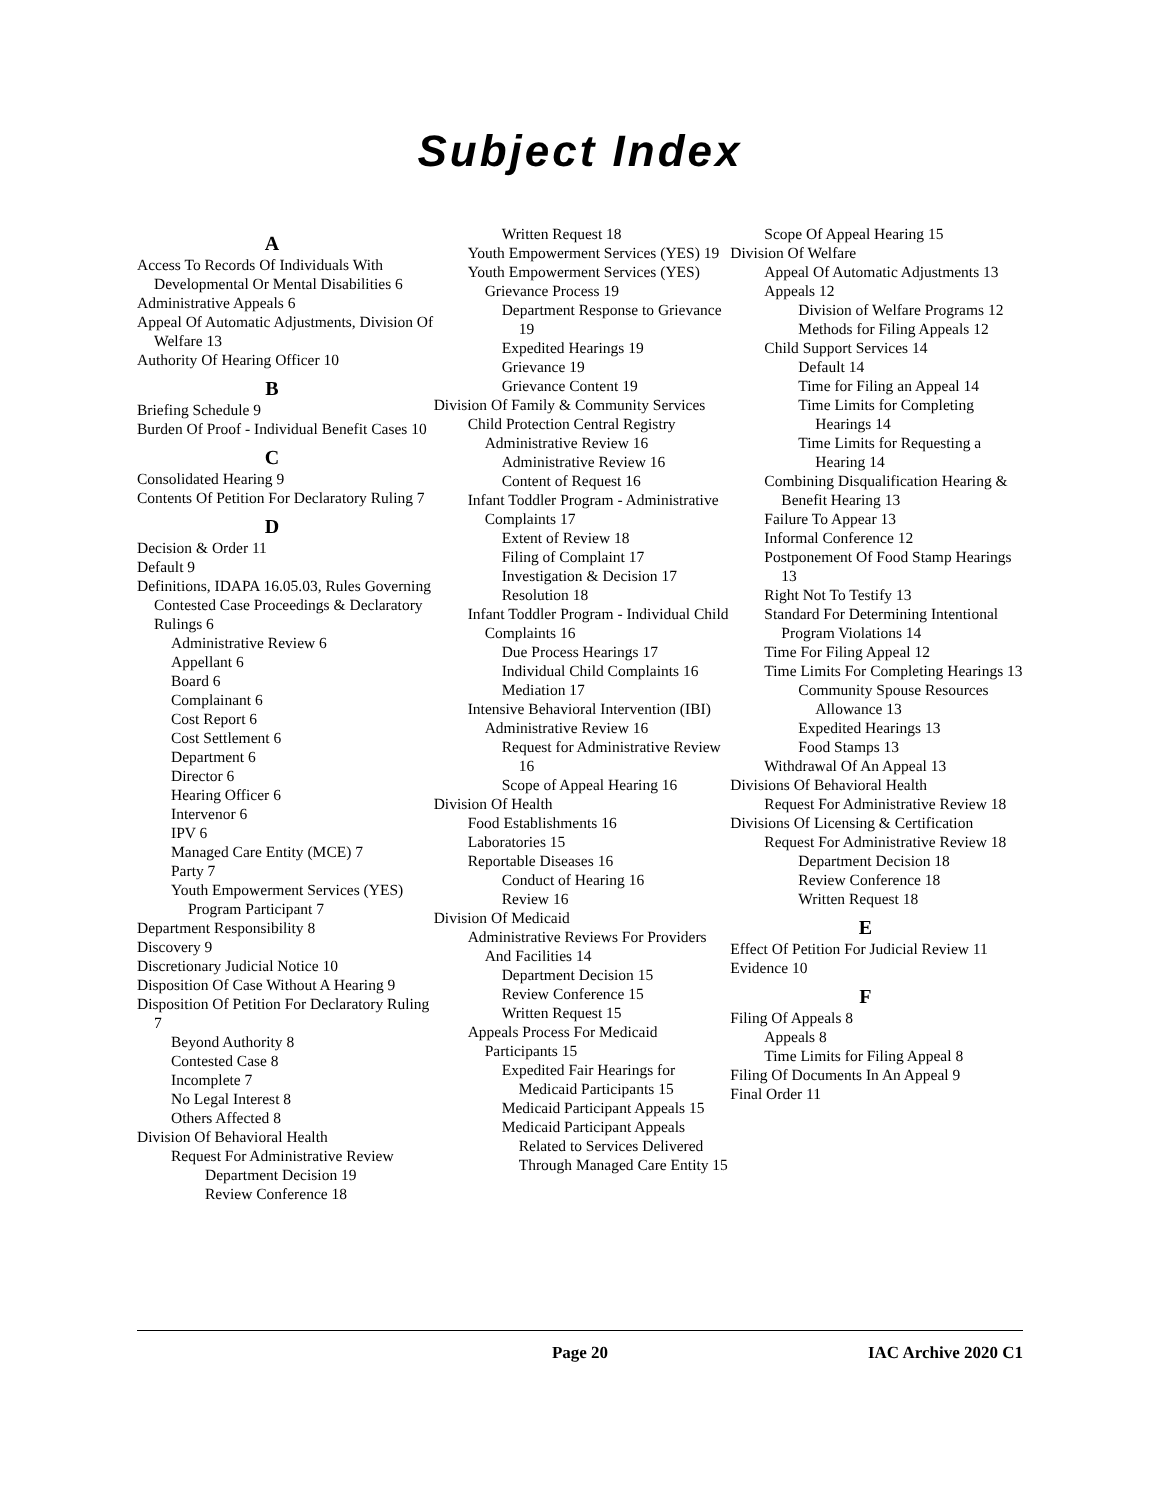Subject Index
A
Access To Records Of Individuals With Developmental Or Mental Disabilities 6
Administrative Appeals 6
Appeal Of Automatic Adjustments, Division Of Welfare 13
Authority Of Hearing Officer 10
B
Briefing Schedule 9
Burden Of Proof - Individual Benefit Cases 10
C
Consolidated Hearing 9
Contents Of Petition For Declaratory Ruling 7
D
Decision & Order 11
Default 9
Definitions, IDAPA 16.05.03, Rules Governing Contested Case Proceedings & Declaratory Rulings 6
Administrative Review 6
Appellant 6
Board 6
Complainant 6
Cost Report 6
Cost Settlement 6
Department 6
Director 6
Hearing Officer 6
Intervenor 6
IPV 6
Managed Care Entity (MCE) 7
Party 7
Youth Empowerment Services (YES) Program Participant 7
Department Responsibility 8
Discovery 9
Discretionary Judicial Notice 10
Disposition Of Case Without A Hearing 9
Disposition Of Petition For Declaratory Ruling 7
Beyond Authority 8
Contested Case 8
Incomplete 7
No Legal Interest 8
Others Affected 8
Division Of Behavioral Health
Request For Administrative Review
Department Decision 19
Review Conference 18
Written Request 18
Youth Empowerment Services (YES) 19
Youth Empowerment Services (YES) Grievance Process 19
Department Response to Grievance 19
Expedited Hearings 19
Grievance 19
Grievance Content 19
Division Of Family & Community Services
Child Protection Central Registry Administrative Review 16
Administrative Review 16
Content of Request 16
Infant Toddler Program - Administrative Complaints 17
Extent of Review 18
Filing of Complaint 17
Investigation & Decision 17
Resolution 18
Infant Toddler Program - Individual Child Complaints 16
Due Process Hearings 17
Individual Child Complaints 16
Mediation 17
Intensive Behavioral Intervention (IBI) Administrative Review 16
Request for Administrative Review 16
Scope of Appeal Hearing 16
Division Of Health
Food Establishments 16
Laboratories 15
Reportable Diseases 16
Conduct of Hearing 16
Review 16
Division Of Medicaid
Administrative Reviews For Providers And Facilities 14
Department Decision 15
Review Conference 15
Written Request 15
Appeals Process For Medicaid Participants 15
Expedited Fair Hearings for Medicaid Participants 15
Medicaid Participant Appeals 15
Medicaid Participant Appeals Related to Services Delivered Through Managed Care Entity 15
Scope Of Appeal Hearing 15
Division Of Welfare
Appeal Of Automatic Adjustments 13
Appeals 12
Division of Welfare Programs 12
Methods for Filing Appeals 12
Child Support Services 14
Default 14
Time for Filing an Appeal 14
Time Limits for Completing Hearings 14
Time Limits for Requesting a Hearing 14
Combining Disqualification Hearing & Benefit Hearing 13
Failure To Appear 13
Informal Conference 12
Postponement Of Food Stamp Hearings 13
Right Not To Testify 13
Standard For Determining Intentional Program Violations 14
Time For Filing Appeal 12
Time Limits For Completing Hearings 13
Community Spouse Resources Allowance 13
Expedited Hearings 13
Food Stamps 13
Withdrawal Of An Appeal 13
Divisions Of Behavioral Health
Request For Administrative Review 18
Divisions Of Licensing & Certification
Request For Administrative Review 18
Department Decision 18
Review Conference 18
Written Request 18
E
Effect Of Petition For Judicial Review 11
Evidence 10
F
Filing Of Appeals 8
Appeals 8
Time Limits for Filing Appeal 8
Filing Of Documents In An Appeal 9
Final Order 11
Page 20 IAC Archive 2020 C1